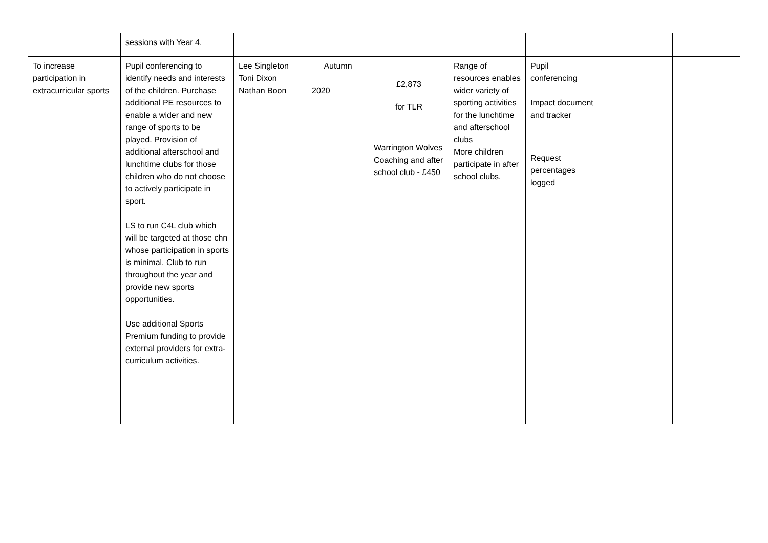| | sessions with Year 4. | | | | | | | |
| To increase participation in extracurricular sports | Pupil conferencing to identify needs and interests of the children. Purchase additional PE resources to enable a wider and new range of sports to be played. Provision of additional afterschool and lunchtime clubs for those children who do not choose to actively participate in sport. LS to run C4L club which will be targeted at those chn whose participation in sports is minimal. Club to run throughout the year and provide new sports opportunities. Use additional Sports Premium funding to provide external providers for extra-curriculum activities. | Lee Singleton Toni Dixon Nathan Boon | Autumn 2020 | £2,873 for TLR Warrington Wolves Coaching and after school club - £450 | Range of resources enables wider variety of sporting activities for the lunchtime and afterschool clubs More children participate in after school clubs. | Pupil conferencing Impact document and tracker Request percentages logged | | |